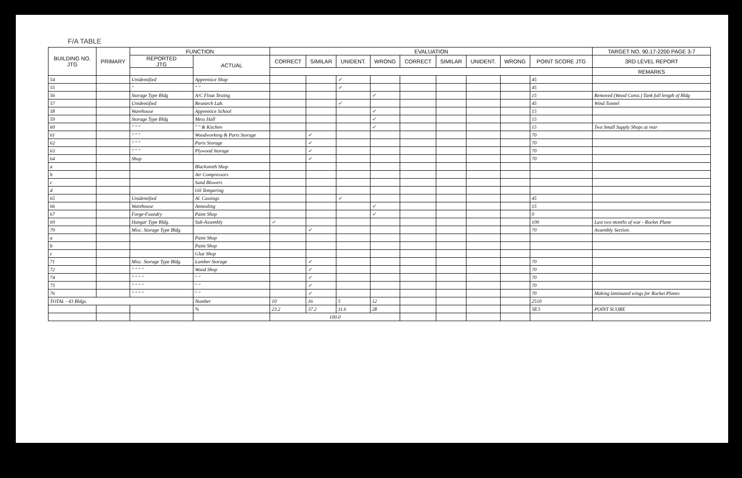F/A TABLE
| BUILDING NO. JTG | PRIMARY | FUNCTION | | EVALUATION | | | | | | | | | TARGET NO. 90.17-2200 PAGE 3-7 |
| --- | --- | --- | --- | --- | --- | --- | --- | --- | --- | --- | --- | --- | --- |
| | | REPORTED JTG | ACTUAL | CORRECT | SIMILAR | UNIDENT. | WRONG | CORRECT | SIMILAR | UNIDENT. | WRONG | POINT SCORE JTG | 3RD LEVEL REPORT |
| | | | | | | | | | | | | | REMARKS |
| 54 | | Unidentified | Apprentice Shop | | | ✓ | | | | | | 45 | |
| 55 | | " | " " | | | ✓ | | | | | | 45 | |
| 56 | | Storage Type Bldg | A/C Float Testing | | | | ✓ | | | | | 15 | Removed (Wood Const.) Tank full length of Bldg |
| 57 | | Unidentified | Research Lab. | | | ✓ | | | | | | 45 | Wind Tunnel |
| 58 | | Warehouse | Apprentice School | | | | ✓ | | | | | 15 | |
| 59 | | Storage Type Bldg | Mess Hall | | | | ✓ | | | | | 15 | |
| 60 | | " " " | " " & Kitchen | | | | ✓ | | | | | 15 | Two Small Supply Shops at rear |
| 61 | | " " " | Woodworking & Parts Storage | | ✓ | | | | | | | 70 | |
| 62 | | " " " | Parts Storage | | ✓ | | | | | | | 70 | |
| 63 | | " " " | Plywood Storage | | ✓ | | | | | | | 70 | |
| 64 | | Shop | | | ✓ | | | | | | | 70 | |
| a | | | Blacksmith Shop | | | | | | | | | | |
| b | | | Air Compressors | | | | | | | | | | |
| c | | | Sand Blowers | | | | | | | | | | |
| d | | | Oil Tempering | | | | | | | | | | |
| 65 | | Unidentified | Al. Castings | | | ✓ | | | | | | 45 | |
| 66 | | Warehouse | Annealing | | | | ✓ | | | | | 15 | |
| 67 | | Forge-Foundry | Paint Shop | | | | ✓ | | | | | 0 | |
| 69 | | Hangar Type Bldg. | Sub-Assembly | ✓ | | | | | | | | 100 | Last two months of war - Rocket Plane |
| 70 | | Misc. Storage Type Bldg. | | | ✓ | | | | | | | 70 | Assembly Section. |
| a | | | Paint Shop | | | | | | | | | | |
| b | | | Paint Shop | | | | | | | | | | |
| c | | | Glue Shop | | | | | | | | | | |
| 71 | | Misc. Storage Type Bldg. | Lumber Storage | | ✓ | | | | | | | 70 | |
| 72 | | " " " " | Wood Shop | | ✓ | | | | | | | 70 | |
| 74 | | " " " " | " " | | ✓ | | | | | | | 70 | |
| 75 | | " " " " | " " | | ✓ | | | | | | | 70 | |
| 76 | | " " " " | " " | | ✓ | | | | | | | 70 | Making laminated wings for Rocket Planes |
| TOTAL - 43 Bldgs. | | | Number | 10 | 16 | 5 | 12 | | | | | 2510 | |
| | | | % | 23.2 | 37.2 | 11.6 | 28 | | | | | 58.5 | POINT SCORE |
| | | | | 100.0 | | | | | | | | | |